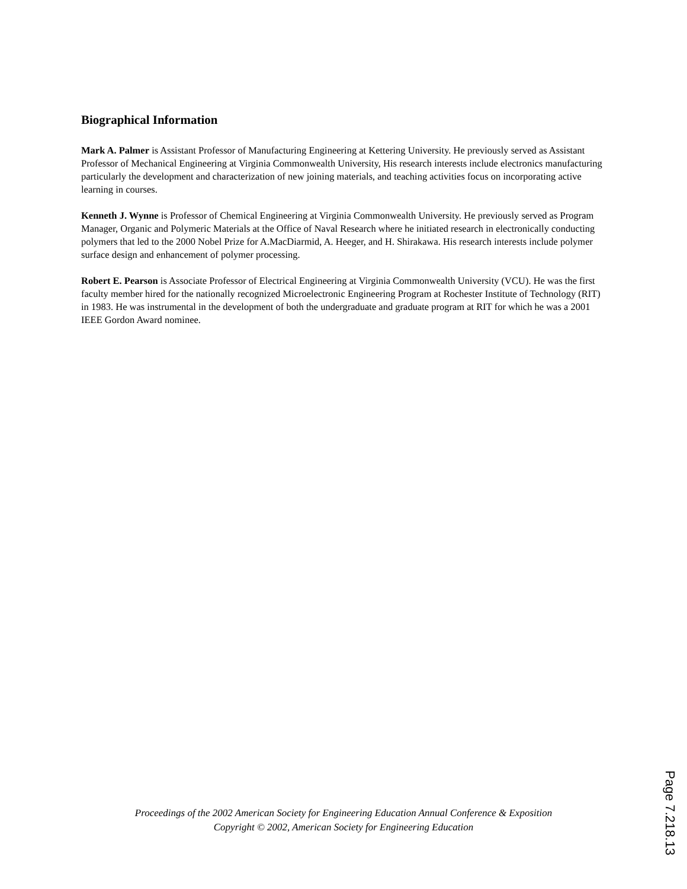Biographical Information
Mark A. Palmer is Assistant Professor of Manufacturing Engineering at Kettering University. He previously served as Assistant Professor of Mechanical Engineering at Virginia Commonwealth University, His research interests include electronics manufacturing particularly the development and characterization of new joining materials, and teaching activities focus on incorporating active learning in courses.
Kenneth J. Wynne is Professor of Chemical Engineering at Virginia Commonwealth University. He previously served as Program Manager, Organic and Polymeric Materials at the Office of Naval Research where he initiated research in electronically conducting polymers that led to the 2000 Nobel Prize for A.MacDiarmid, A. Heeger, and H. Shirakawa. His research interests include polymer surface design and enhancement of polymer processing.
Robert E. Pearson is Associate Professor of Electrical Engineering at Virginia Commonwealth University (VCU). He was the first faculty member hired for the nationally recognized Microelectronic Engineering Program at Rochester Institute of Technology (RIT) in 1983. He was instrumental in the development of both the undergraduate and graduate program at RIT for which he was a 2001 IEEE Gordon Award nominee.
Proceedings of the 2002 American Society for Engineering Education Annual Conference & Exposition
Copyright © 2002, American Society for Engineering Education
Page 7.218.13